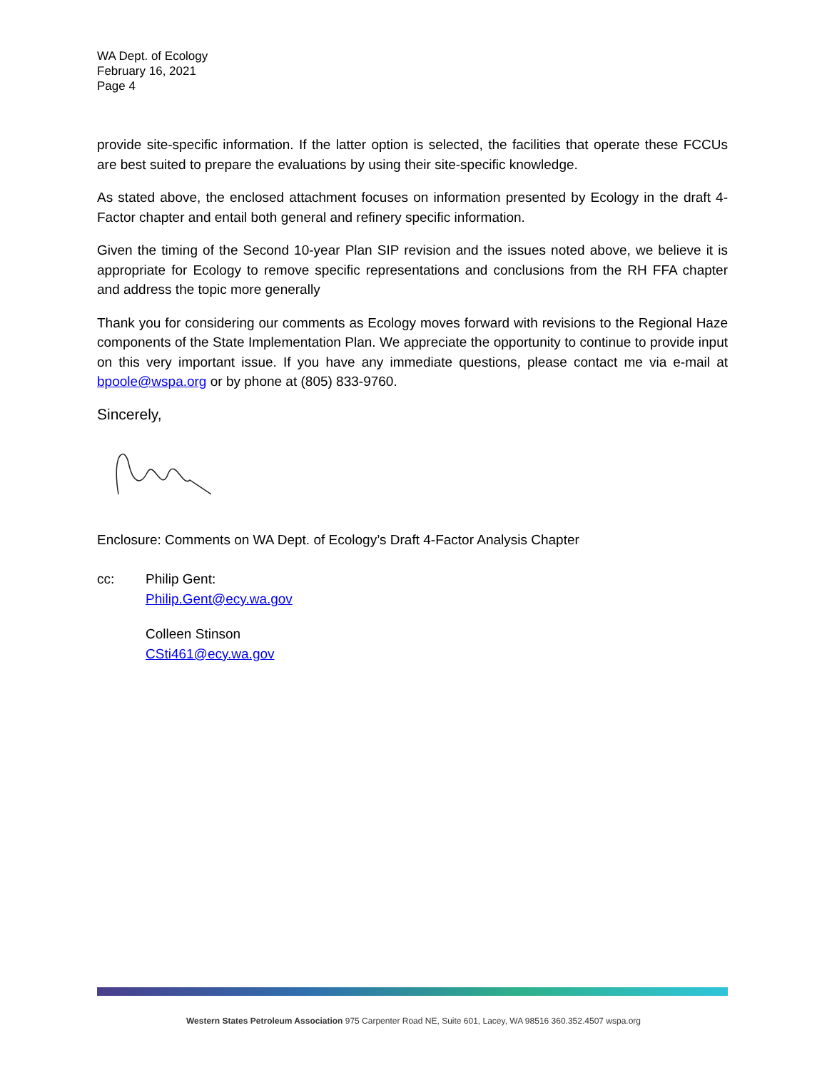WA Dept. of Ecology
February 16, 2021
Page 4
provide site-specific information. If the latter option is selected, the facilities that operate these FCCUs are best suited to prepare the evaluations by using their site-specific knowledge.
As stated above, the enclosed attachment focuses on information presented by Ecology in the draft 4-Factor chapter and entail both general and refinery specific information.
Given the timing of the Second 10-year Plan SIP revision and the issues noted above, we believe it is appropriate for Ecology to remove specific representations and conclusions from the RH FFA chapter and address the topic more generally
Thank you for considering our comments as Ecology moves forward with revisions to the Regional Haze components of the State Implementation Plan. We appreciate the opportunity to continue to provide input on this very important issue. If you have any immediate questions, please contact me via e-mail at bpoole@wspa.org or by phone at (805) 833-9760.
Sincerely,
Enclosure: Comments on WA Dept. of Ecology’s Draft 4-Factor Analysis Chapter
cc: Philip Gent:
Philip.Gent@ecy.wa.gov
Colleen Stinson
CSti461@ecy.wa.gov
Western States Petroleum Association 975 Carpenter Road NE, Suite 601, Lacey, WA 98516 360.352.4507 wspa.org